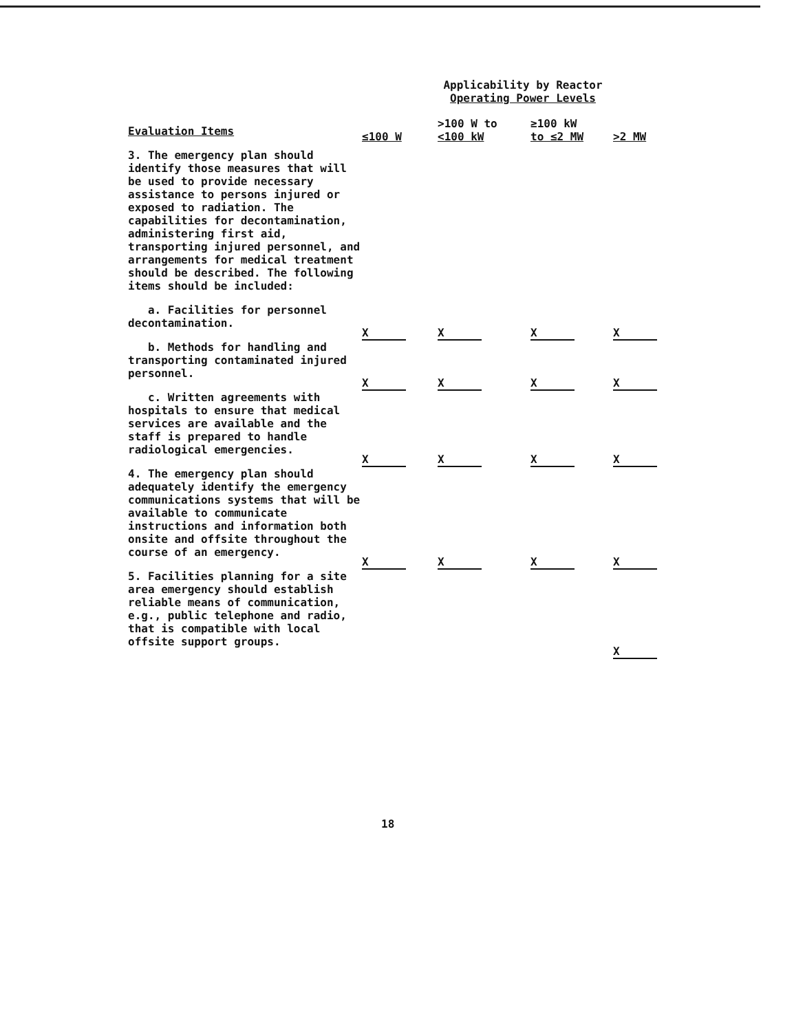Applicability by Reactor
Operating Power Levels
| Evaluation Items | ≤100 W | >100 W to <100 kW | ≥100 kW to ≤2 MW | >2 MW |
| --- | --- | --- | --- | --- |
| 3. The emergency plan should identify those measures that will be used to provide necessary assistance to persons injured or exposed to radiation. The capabilities for decontamination, administering first aid, transporting injured personnel, and arrangements for medical treatment should be described. The following items should be included: | | | | |
| a. Facilities for personnel decontamination. | X | X | X | X |
| b. Methods for handling and transporting contaminated injured personnel. | X | X | X | X |
| c. Written agreements with hospitals to ensure that medical services are available and the staff is prepared to handle radiological emergencies. | X | X | X | X |
| 4. The emergency plan should adequately identify the emergency communications systems that will be available to communicate instructions and information both onsite and offsite throughout the course of an emergency. | X | X | X | X |
| 5. Facilities planning for a site area emergency should establish reliable means of communication, e.g., public telephone and radio, that is compatible with local offsite support groups. | | | | X |
18